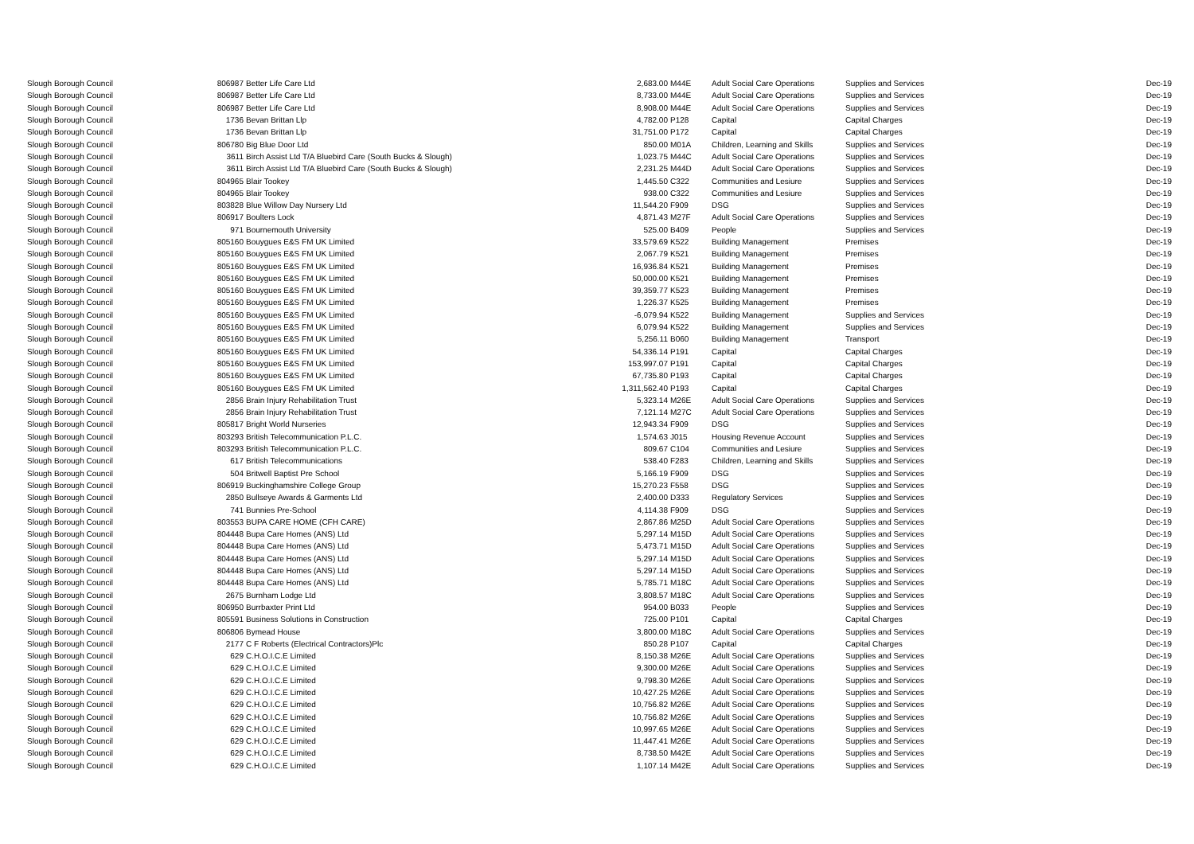| Slough Borough Council | 806987 | Better Life Care Ltd | 2,683.00 | M44E | Adult Social Care Operations | Supplies and Services | Dec-19 |
| Slough Borough Council | 806987 | Better Life Care Ltd | 8,733.00 | M44E | Adult Social Care Operations | Supplies and Services | Dec-19 |
| Slough Borough Council | 806987 | Better Life Care Ltd | 8,908.00 | M44E | Adult Social Care Operations | Supplies and Services | Dec-19 |
| Slough Borough Council | 1736 | Bevan Brittan Llp | 4,782.00 | P128 | Capital | Capital Charges | Dec-19 |
| Slough Borough Council | 1736 | Bevan Brittan Llp | 31,751.00 | P172 | Capital | Capital Charges | Dec-19 |
| Slough Borough Council | 806780 | Big Blue Door Ltd | 850.00 | M01A | Children, Learning and Skills | Supplies and Services | Dec-19 |
| Slough Borough Council | 3611 | Birch Assist Ltd T/A Bluebird Care (South Bucks & Slough) | 1,023.75 | M44C | Adult Social Care Operations | Supplies and Services | Dec-19 |
| Slough Borough Council | 3611 | Birch Assist Ltd T/A Bluebird Care (South Bucks & Slough) | 2,231.25 | M44D | Adult Social Care Operations | Supplies and Services | Dec-19 |
| Slough Borough Council | 804965 | Blair Tookey | 1,445.50 | C322 | Communities and Lesiure | Supplies and Services | Dec-19 |
| Slough Borough Council | 804965 | Blair Tookey | 938.00 | C322 | Communities and Lesiure | Supplies and Services | Dec-19 |
| Slough Borough Council | 803828 | Blue Willow Day Nursery Ltd | 11,544.20 | F909 | DSG | Supplies and Services | Dec-19 |
| Slough Borough Council | 806917 | Boulters Lock | 4,871.43 | M27F | Adult Social Care Operations | Supplies and Services | Dec-19 |
| Slough Borough Council | 971 | Bournemouth University | 525.00 | B409 | People | Supplies and Services | Dec-19 |
| Slough Borough Council | 805160 | Bouygues E&S FM UK Limited | 33,579.69 | K522 | Building Management | Premises | Dec-19 |
| Slough Borough Council | 805160 | Bouygues E&S FM UK Limited | 2,067.79 | K521 | Building Management | Premises | Dec-19 |
| Slough Borough Council | 805160 | Bouygues E&S FM UK Limited | 16,936.84 | K521 | Building Management | Premises | Dec-19 |
| Slough Borough Council | 805160 | Bouygues E&S FM UK Limited | 50,000.00 | K521 | Building Management | Premises | Dec-19 |
| Slough Borough Council | 805160 | Bouygues E&S FM UK Limited | 39,359.77 | K523 | Building Management | Premises | Dec-19 |
| Slough Borough Council | 805160 | Bouygues E&S FM UK Limited | 1,226.37 | K525 | Building Management | Premises | Dec-19 |
| Slough Borough Council | 805160 | Bouygues E&S FM UK Limited | -6,079.94 | K522 | Building Management | Supplies and Services | Dec-19 |
| Slough Borough Council | 805160 | Bouygues E&S FM UK Limited | 6,079.94 | K522 | Building Management | Supplies and Services | Dec-19 |
| Slough Borough Council | 805160 | Bouygues E&S FM UK Limited | 5,256.11 | B060 | Building Management | Transport | Dec-19 |
| Slough Borough Council | 805160 | Bouygues E&S FM UK Limited | 54,336.14 | P191 | Capital | Capital Charges | Dec-19 |
| Slough Borough Council | 805160 | Bouygues E&S FM UK Limited | 153,997.07 | P191 | Capital | Capital Charges | Dec-19 |
| Slough Borough Council | 805160 | Bouygues E&S FM UK Limited | 67,735.80 | P193 | Capital | Capital Charges | Dec-19 |
| Slough Borough Council | 805160 | Bouygues E&S FM UK Limited | 1,311,562.40 | P193 | Capital | Capital Charges | Dec-19 |
| Slough Borough Council | 2856 | Brain Injury Rehabilitation Trust | 5,323.14 | M26E | Adult Social Care Operations | Supplies and Services | Dec-19 |
| Slough Borough Council | 2856 | Brain Injury Rehabilitation Trust | 7,121.14 | M27C | Adult Social Care Operations | Supplies and Services | Dec-19 |
| Slough Borough Council | 805817 | Bright World Nurseries | 12,943.34 | F909 | DSG | Supplies and Services | Dec-19 |
| Slough Borough Council | 803293 | British Telecommunication P.L.C. | 1,574.63 | J015 | Housing Revenue Account | Supplies and Services | Dec-19 |
| Slough Borough Council | 803293 | British Telecommunication P.L.C. | 809.67 | C104 | Communities and Lesiure | Supplies and Services | Dec-19 |
| Slough Borough Council | 617 | British Telecommunications | 538.40 | F283 | Children, Learning and Skills | Supplies and Services | Dec-19 |
| Slough Borough Council | 504 | Britwell Baptist Pre School | 5,166.19 | F909 | DSG | Supplies and Services | Dec-19 |
| Slough Borough Council | 806919 | Buckinghamshire College Group | 15,270.23 | F558 | DSG | Supplies and Services | Dec-19 |
| Slough Borough Council | 2850 | Bullseye Awards & Garments Ltd | 2,400.00 | D333 | Regulatory Services | Supplies and Services | Dec-19 |
| Slough Borough Council | 741 | Bunnies Pre-School | 4,114.38 | F909 | DSG | Supplies and Services | Dec-19 |
| Slough Borough Council | 803553 | BUPA CARE HOME (CFH CARE) | 2,867.86 | M25D | Adult Social Care Operations | Supplies and Services | Dec-19 |
| Slough Borough Council | 804448 | Bupa Care Homes (ANS) Ltd | 5,297.14 | M15D | Adult Social Care Operations | Supplies and Services | Dec-19 |
| Slough Borough Council | 804448 | Bupa Care Homes (ANS) Ltd | 5,473.71 | M15D | Adult Social Care Operations | Supplies and Services | Dec-19 |
| Slough Borough Council | 804448 | Bupa Care Homes (ANS) Ltd | 5,297.14 | M15D | Adult Social Care Operations | Supplies and Services | Dec-19 |
| Slough Borough Council | 804448 | Bupa Care Homes (ANS) Ltd | 5,297.14 | M15D | Adult Social Care Operations | Supplies and Services | Dec-19 |
| Slough Borough Council | 804448 | Bupa Care Homes (ANS) Ltd | 5,785.71 | M18C | Adult Social Care Operations | Supplies and Services | Dec-19 |
| Slough Borough Council | 2675 | Burnham Lodge Ltd | 3,808.57 | M18C | Adult Social Care Operations | Supplies and Services | Dec-19 |
| Slough Borough Council | 806950 | Burrbaxter Print Ltd | 954.00 | B033 | People | Supplies and Services | Dec-19 |
| Slough Borough Council | 805591 | Business Solutions in Construction | 725.00 | P101 | Capital | Capital Charges | Dec-19 |
| Slough Borough Council | 806806 | Bymead House | 3,800.00 | M18C | Adult Social Care Operations | Supplies and Services | Dec-19 |
| Slough Borough Council | 2177 | C F Roberts (Electrical Contractors)Plc | 850.28 | P107 | Capital | Capital Charges | Dec-19 |
| Slough Borough Council | 629 | C.H.O.I.C.E Limited | 8,150.38 | M26E | Adult Social Care Operations | Supplies and Services | Dec-19 |
| Slough Borough Council | 629 | C.H.O.I.C.E Limited | 9,300.00 | M26E | Adult Social Care Operations | Supplies and Services | Dec-19 |
| Slough Borough Council | 629 | C.H.O.I.C.E Limited | 9,798.30 | M26E | Adult Social Care Operations | Supplies and Services | Dec-19 |
| Slough Borough Council | 629 | C.H.O.I.C.E Limited | 10,427.25 | M26E | Adult Social Care Operations | Supplies and Services | Dec-19 |
| Slough Borough Council | 629 | C.H.O.I.C.E Limited | 10,756.82 | M26E | Adult Social Care Operations | Supplies and Services | Dec-19 |
| Slough Borough Council | 629 | C.H.O.I.C.E Limited | 10,756.82 | M26E | Adult Social Care Operations | Supplies and Services | Dec-19 |
| Slough Borough Council | 629 | C.H.O.I.C.E Limited | 10,997.65 | M26E | Adult Social Care Operations | Supplies and Services | Dec-19 |
| Slough Borough Council | 629 | C.H.O.I.C.E Limited | 11,447.41 | M26E | Adult Social Care Operations | Supplies and Services | Dec-19 |
| Slough Borough Council | 629 | C.H.O.I.C.E Limited | 8,738.50 | M42E | Adult Social Care Operations | Supplies and Services | Dec-19 |
| Slough Borough Council | 629 | C.H.O.I.C.E Limited | 1,107.14 | M42E | Adult Social Care Operations | Supplies and Services | Dec-19 |